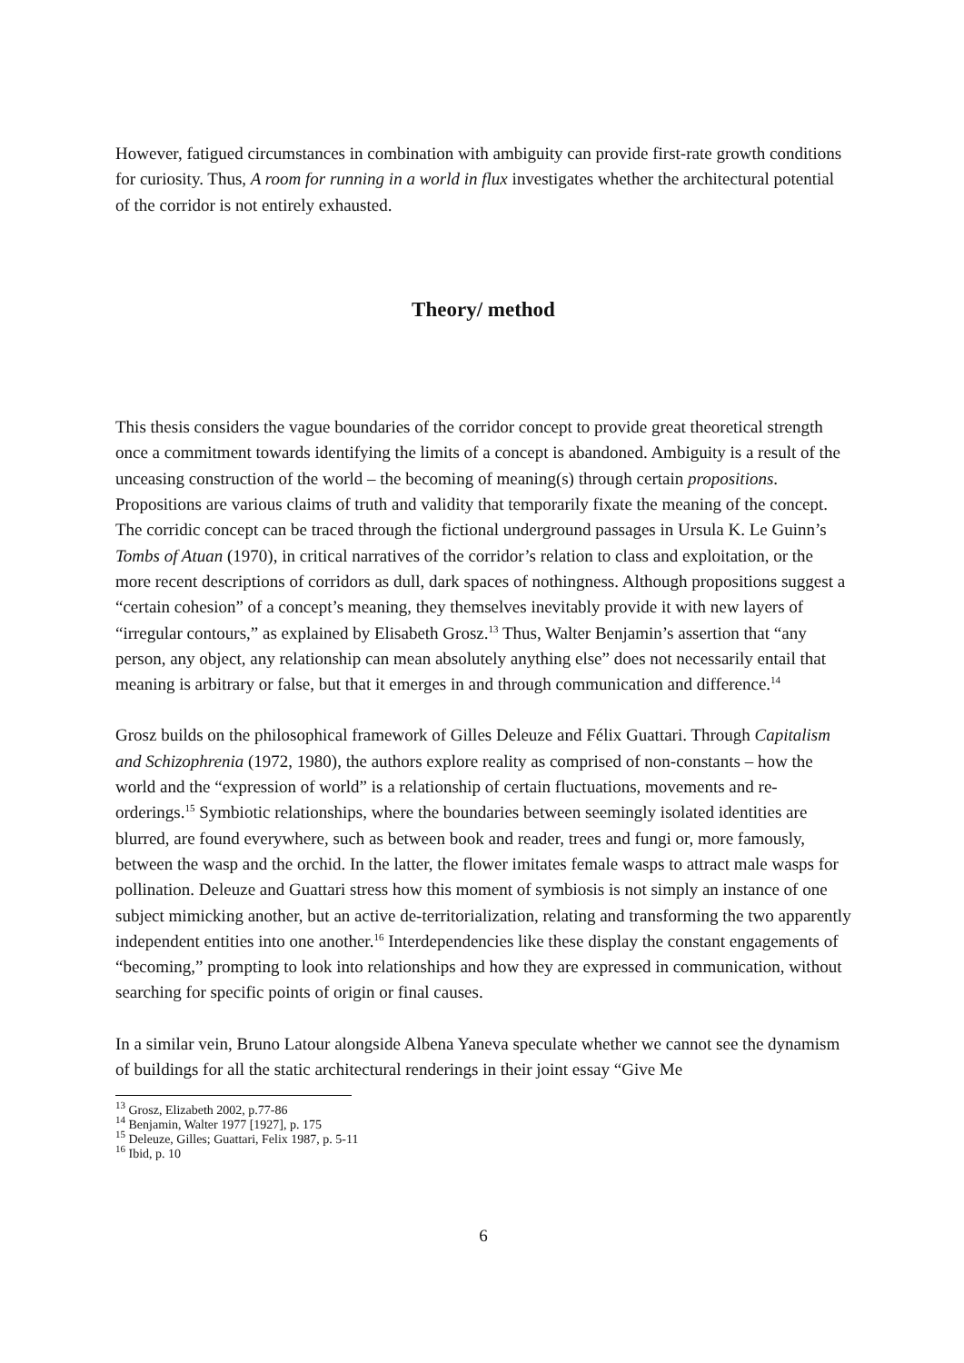However, fatigued circumstances in combination with ambiguity can provide first-rate growth conditions for curiosity. Thus, A room for running in a world in flux investigates whether the architectural potential of the corridor is not entirely exhausted.
Theory/ method
This thesis considers the vague boundaries of the corridor concept to provide great theoretical strength once a commitment towards identifying the limits of a concept is abandoned. Ambiguity is a result of the unceasing construction of the world – the becoming of meaning(s) through certain propositions. Propositions are various claims of truth and validity that temporarily fixate the meaning of the concept. The corridic concept can be traced through the fictional underground passages in Ursula K. Le Guinn’s Tombs of Atuan (1970), in critical narratives of the corridor’s relation to class and exploitation, or the more recent descriptions of corridors as dull, dark spaces of nothingness. Although propositions suggest a “certain cohesion” of a concept’s meaning, they themselves inevitably provide it with new layers of “irregular contours,” as explained by Elisabeth Grosz.<sup>13</sup> Thus, Walter Benjamin’s assertion that “any person, any object, any relationship can mean absolutely anything else” does not necessarily entail that meaning is arbitrary or false, but that it emerges in and through communication and difference.<sup>14</sup>
Grosz builds on the philosophical framework of Gilles Deleuze and Félix Guattari. Through Capitalism and Schizophrenia (1972, 1980), the authors explore reality as comprised of non-constants – how the world and the “expression of world” is a relationship of certain fluctuations, movements and re-orderings.<sup>15</sup> Symbiotic relationships, where the boundaries between seemingly isolated identities are blurred, are found everywhere, such as between book and reader, trees and fungi or, more famously, between the wasp and the orchid. In the latter, the flower imitates female wasps to attract male wasps for pollination. Deleuze and Guattari stress how this moment of symbiosis is not simply an instance of one subject mimicking another, but an active de-territorialization, relating and transforming the two apparently independent entities into one another.<sup>16</sup> Interdependencies like these display the constant engagements of “becoming,” prompting to look into relationships and how they are expressed in communication, without searching for specific points of origin or final causes.
In a similar vein, Bruno Latour alongside Albena Yaneva speculate whether we cannot see the dynamism of buildings for all the static architectural renderings in their joint essay “Give Me
<sup>13</sup> Grosz, Elizabeth 2002, p.77-86
<sup>14</sup> Benjamin, Walter 1977 [1927], p. 175
<sup>15</sup> Deleuze, Gilles; Guattari, Felix 1987, p. 5-11
<sup>16</sup> Ibid, p. 10
6